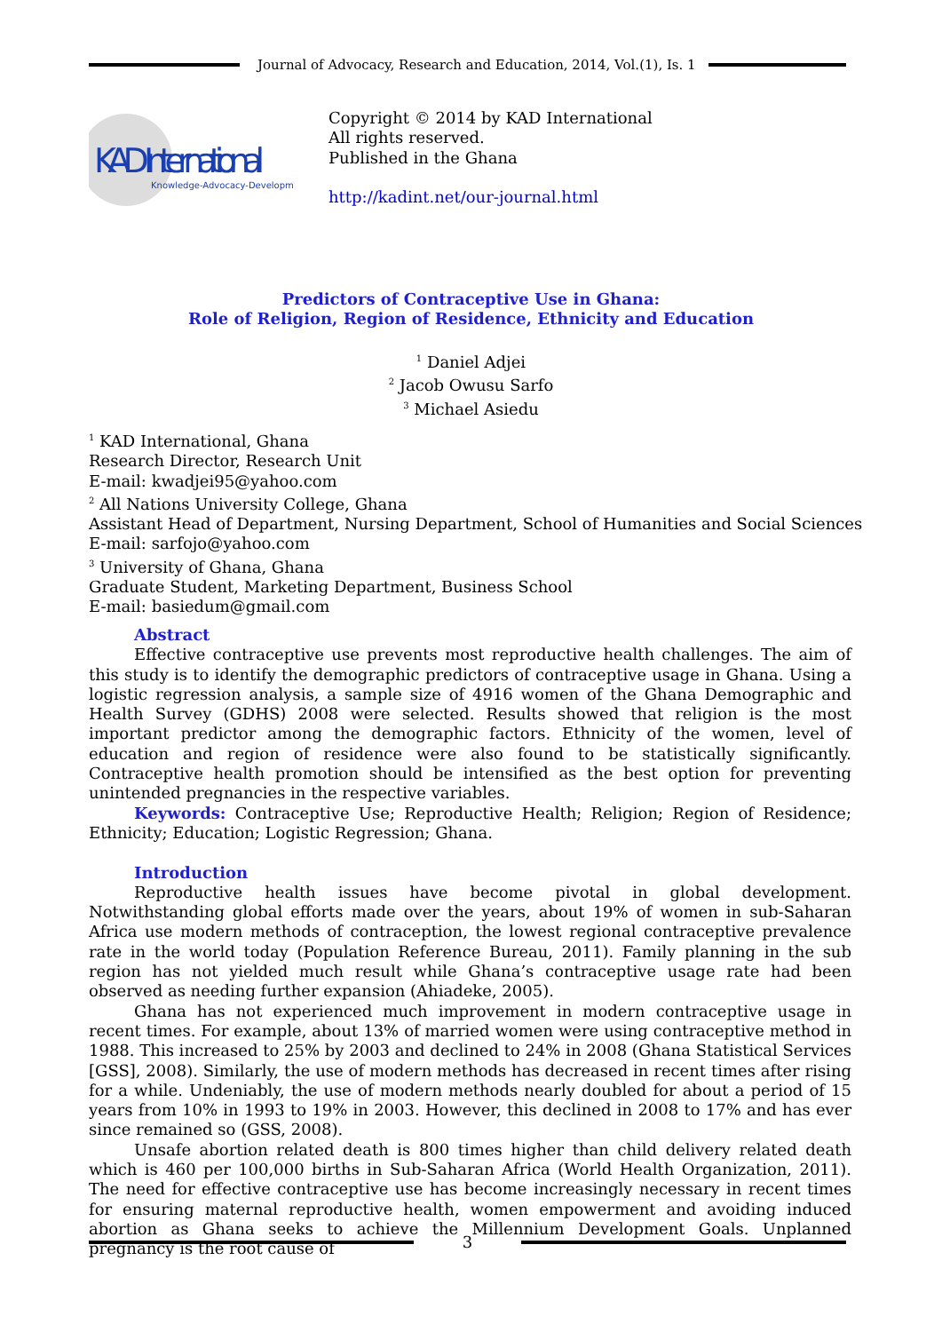Journal of Advocacy, Research and Education, 2014, Vol.(1), Is. 1
KAD International
Knowledge-Advocacy-Development
Copyright © 2014 by KAD International
All rights reserved.
Published in the Ghana
http://kadint.net/our-journal.html
Predictors of Contraceptive Use in Ghana:
Role of Religion, Region of Residence, Ethnicity and Education
<sup>1</sup> Daniel Adjei
<sup>2</sup> Jacob Owusu Sarfo
<sup>3</sup> Michael Asiedu
<sup>1</sup> KAD International, Ghana
Research Director, Research Unit
E-mail: kwadjei95@yahoo.com
<sup>2</sup> All Nations University College, Ghana
Assistant Head of Department, Nursing Department, School of Humanities and Social Sciences
E-mail: sarfojo@yahoo.com
<sup>3</sup> University of Ghana, Ghana
Graduate Student, Marketing Department, Business School
E-mail: basiedum@gmail.com
Abstract
Effective contraceptive use prevents most reproductive health challenges. The aim of this study is to identify the demographic predictors of contraceptive usage in Ghana. Using a logistic regression analysis, a sample size of 4916 women of the Ghana Demographic and Health Survey (GDHS) 2008 were selected. Results showed that religion is the most important predictor among the demographic factors. Ethnicity of the women, level of education and region of residence were also found to be statistically significantly. Contraceptive health promotion should be intensified as the best option for preventing unintended pregnancies in the respective variables.
Keywords: Contraceptive Use; Reproductive Health; Religion; Region of Residence; Ethnicity; Education; Logistic Regression; Ghana.
Introduction
Reproductive health issues have become pivotal in global development. Notwithstanding global efforts made over the years, about 19% of women in sub-Saharan Africa use modern methods of contraception, the lowest regional contraceptive prevalence rate in the world today (Population Reference Bureau, 2011). Family planning in the sub region has not yielded much result while Ghana’s contraceptive usage rate had been observed as needing further expansion (Ahiadeke, 2005).
Ghana has not experienced much improvement in modern contraceptive usage in recent times. For example, about 13% of married women were using contraceptive method in 1988. This increased to 25% by 2003 and declined to 24% in 2008 (Ghana Statistical Services [GSS], 2008). Similarly, the use of modern methods has decreased in recent times after rising for a while. Undeniably, the use of modern methods nearly doubled for about a period of 15 years from 10% in 1993 to 19% in 2003. However, this declined in 2008 to 17% and has ever since remained so (GSS, 2008).
Unsafe abortion related death is 800 times higher than child delivery related death which is 460 per 100,000 births in Sub-Saharan Africa (World Health Organization, 2011). The need for effective contraceptive use has become increasingly necessary in recent times for ensuring maternal reproductive health, women empowerment and avoiding induced abortion as Ghana seeks to achieve the Millennium Development Goals. Unplanned pregnancy is the root cause of
3